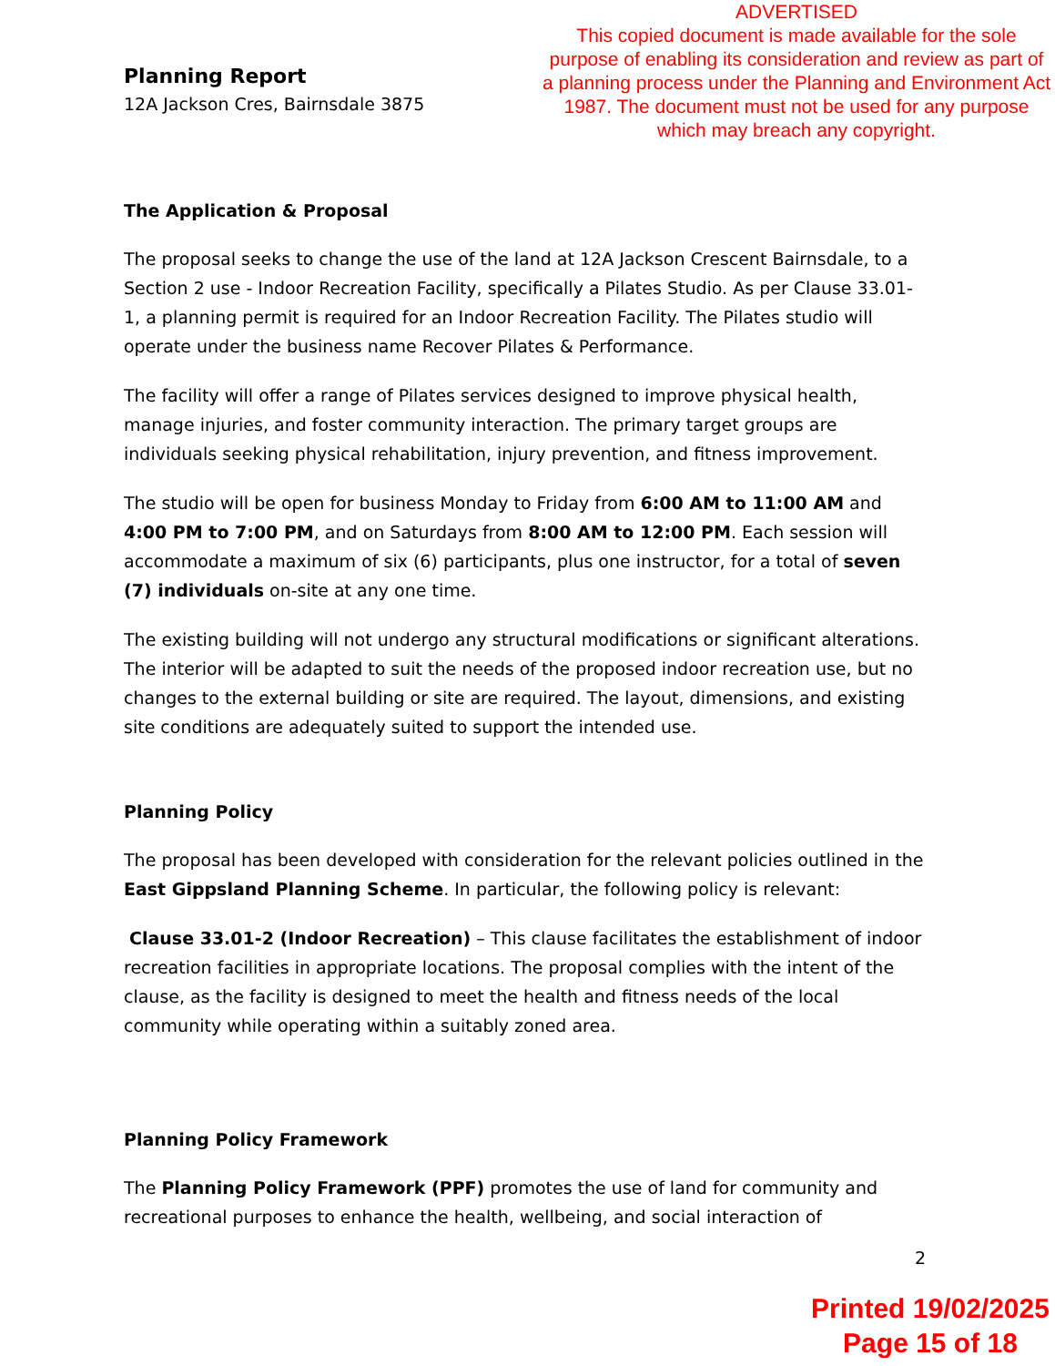ADVERTISED
This copied document is made available for the sole purpose of enabling its consideration and review as part of a planning process under the Planning and Environment Act 1987. The document must not be used for any purpose which may breach any copyright.
Planning Report
12A Jackson Cres, Bairnsdale 3875
The Application & Proposal
The proposal seeks to change the use of the land at 12A Jackson Crescent Bairnsdale, to a Section 2 use - Indoor Recreation Facility, specifically a Pilates Studio. As per Clause 33.01-1, a planning permit is required for an Indoor Recreation Facility. The Pilates studio will operate under the business name Recover Pilates & Performance.
The facility will offer a range of Pilates services designed to improve physical health, manage injuries, and foster community interaction. The primary target groups are individuals seeking physical rehabilitation, injury prevention, and fitness improvement.
The studio will be open for business Monday to Friday from 6:00 AM to 11:00 AM and 4:00 PM to 7:00 PM, and on Saturdays from 8:00 AM to 12:00 PM. Each session will accommodate a maximum of six (6) participants, plus one instructor, for a total of seven (7) individuals on-site at any one time.
The existing building will not undergo any structural modifications or significant alterations. The interior will be adapted to suit the needs of the proposed indoor recreation use, but no changes to the external building or site are required. The layout, dimensions, and existing site conditions are adequately suited to support the intended use.
Planning Policy
The proposal has been developed with consideration for the relevant policies outlined in the East Gippsland Planning Scheme. In particular, the following policy is relevant:
Clause 33.01-2 (Indoor Recreation) – This clause facilitates the establishment of indoor recreation facilities in appropriate locations. The proposal complies with the intent of the clause, as the facility is designed to meet the health and fitness needs of the local community while operating within a suitably zoned area.
Planning Policy Framework
The Planning Policy Framework (PPF) promotes the use of land for community and recreational purposes to enhance the health, wellbeing, and social interaction of
2
Printed 19/02/2025
Page 15 of 18